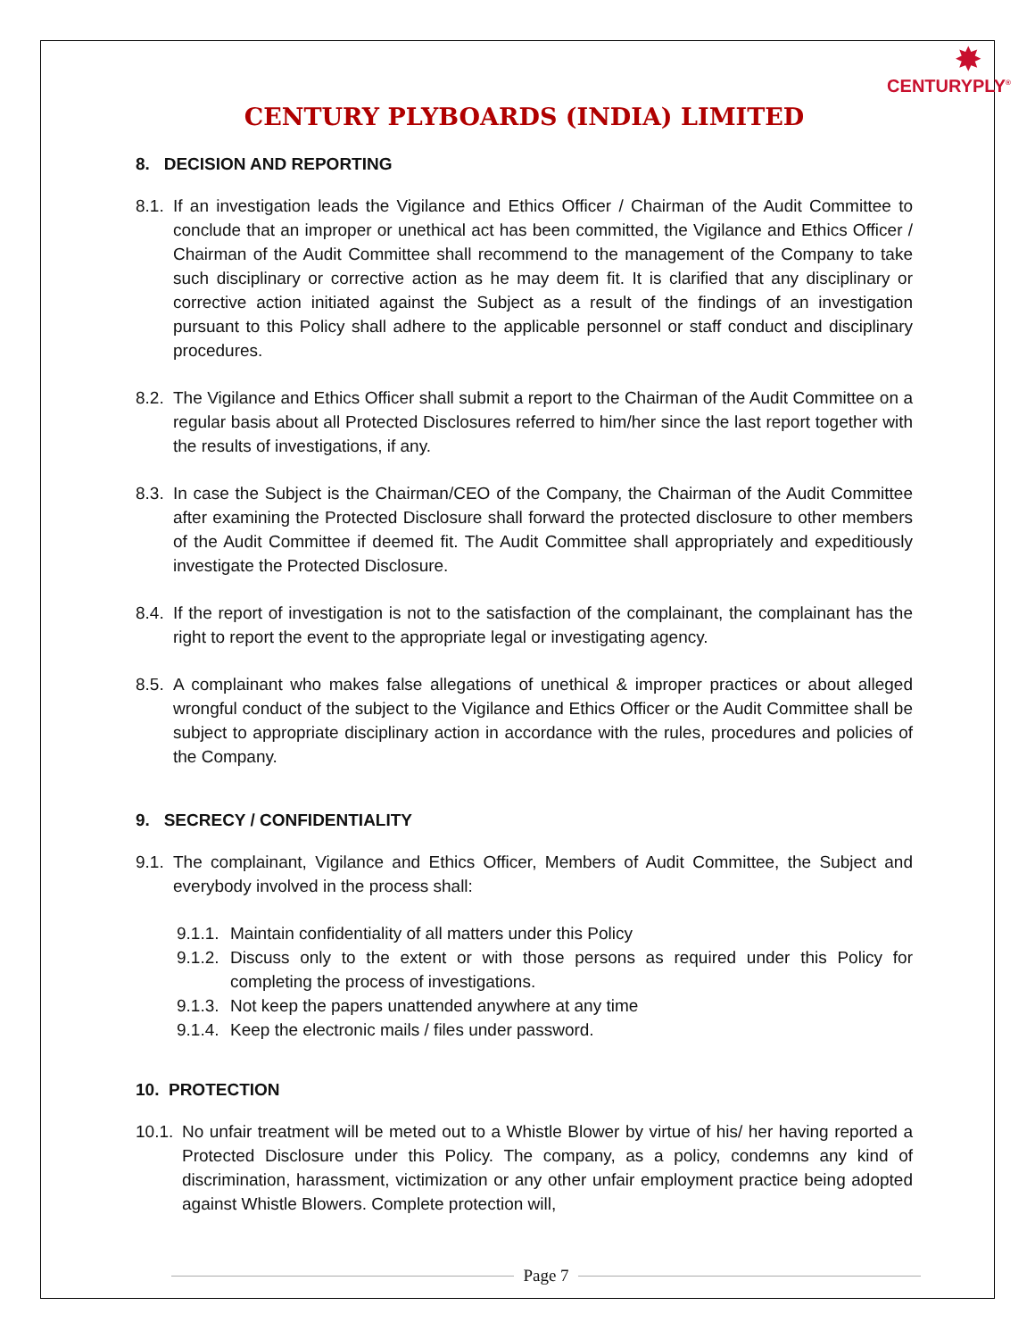✸
CENTURYPLY<sup>®</sup>
CENTURY PLYBOARDS (INDIA) LIMITED
8. DECISION AND REPORTING
8.1. If an investigation leads the Vigilance and Ethics Officer / Chairman of the Audit Committee to conclude that an improper or unethical act has been committed, the Vigilance and Ethics Officer / Chairman of the Audit Committee shall recommend to the management of the Company to take such disciplinary or corrective action as he may deem fit. It is clarified that any disciplinary or corrective action initiated against the Subject as a result of the findings of an investigation pursuant to this Policy shall adhere to the applicable personnel or staff conduct and disciplinary procedures.
8.2. The Vigilance and Ethics Officer shall submit a report to the Chairman of the Audit Committee on a regular basis about all Protected Disclosures referred to him/her since the last report together with the results of investigations, if any.
8.3. In case the Subject is the Chairman/CEO of the Company, the Chairman of the Audit Committee after examining the Protected Disclosure shall forward the protected disclosure to other members of the Audit Committee if deemed fit. The Audit Committee shall appropriately and expeditiously investigate the Protected Disclosure.
8.4. If the report of investigation is not to the satisfaction of the complainant, the complainant has the right to report the event to the appropriate legal or investigating agency.
8.5. A complainant who makes false allegations of unethical & improper practices or about alleged wrongful conduct of the subject to the Vigilance and Ethics Officer or the Audit Committee shall be subject to appropriate disciplinary action in accordance with the rules, procedures and policies of the Company.
9. SECRECY / CONFIDENTIALITY
9.1. The complainant, Vigilance and Ethics Officer, Members of Audit Committee, the Subject and everybody involved in the process shall:
9.1.1. Maintain confidentiality of all matters under this Policy
9.1.2. Discuss only to the extent or with those persons as required under this Policy for completing the process of investigations.
9.1.3. Not keep the papers unattended anywhere at any time
9.1.4. Keep the electronic mails / files under password.
10. PROTECTION
10.1. No unfair treatment will be meted out to a Whistle Blower by virtue of his/ her having reported a Protected Disclosure under this Policy. The company, as a policy, condemns any kind of discrimination, harassment, victimization or any other unfair employment practice being adopted against Whistle Blowers. Complete protection will,
Page 7